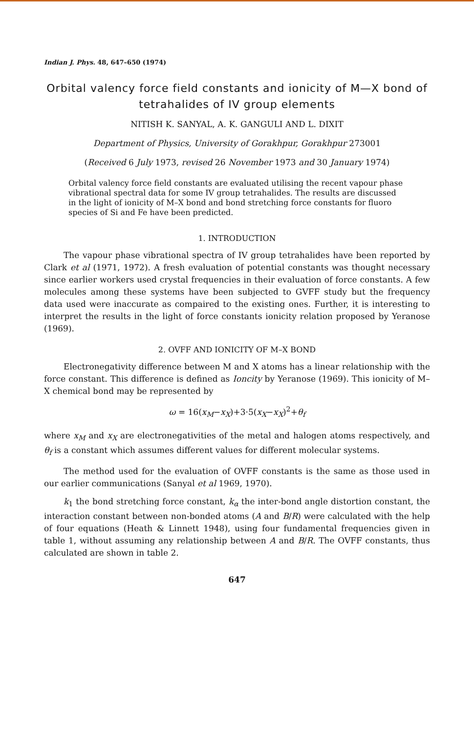Indian J. Phys. 48, 647–650 (1974)
Orbital valency force field constants and ionicity of M—X bond of tetrahalides of IV group elements
NITISH K. SANYAL, A. K. GANGULI AND L. DIXIT
Department of Physics, University of Gorakhpur, Gorakhpur 273001
(Received 6 July 1973, revised 26 November 1973 and 30 January 1974)
Orbital valency force field constants are evaluated utilising the recent vapour phase vibrational spectral data for some IV group tetrahalides. The results are discussed in the light of ionicity of M–X bond and bond stretching force constants for fluoro species of Si and Fe have been predicted.
1. INTRODUCTION
The vapour phase vibrational spectra of IV group tetrahalides have been reported by Clark et al (1971, 1972). A fresh evaluation of potential constants was thought necessary since earlier workers used crystal frequencies in their evaluation of force constants. A few molecules among these systems have been subjected to GVFF study but the frequency data used were inaccurate as compaired to the existing ones. Further, it is interesting to interpret the results in the light of force constants ionicity relation proposed by Yeranose (1969).
2. OVFF AND IONICITY OF M–X BOND
Electronegativity difference between M and X atoms has a linear relationship with the force constant. This difference is defined as Ioncity by Yeranose (1969). This ionicity of M–X chemical bond may be represented by
ω = 16(x<sub>M</sub>−x<sub>X</sub>)+3·5(x<sub>X</sub>−x<sub>X</sub>)<sup>2</sup>+θ<sub>f</sub>
where x<sub>M</sub> and x<sub>X</sub> are electronegativities of the metal and halogen atoms respectively, and θ<sub>f</sub> is a constant which assumes different values for different molecular systems.
The method used for the evaluation of OVFF constants is the same as those used in our earlier communications (Sanyal et al 1969, 1970).
k<sub>1</sub> the bond stretching force constant, k<sub>α</sub> the inter-bond angle distortion constant, the interaction constant between non-bonded atoms (A and B/R) were calculated with the help of four equations (Heath & Linnett 1948), using four fundamental frequencies given in table 1, without assuming any relationship between A and B/R. The OVFF constants, thus calculated are shown in table 2.
647